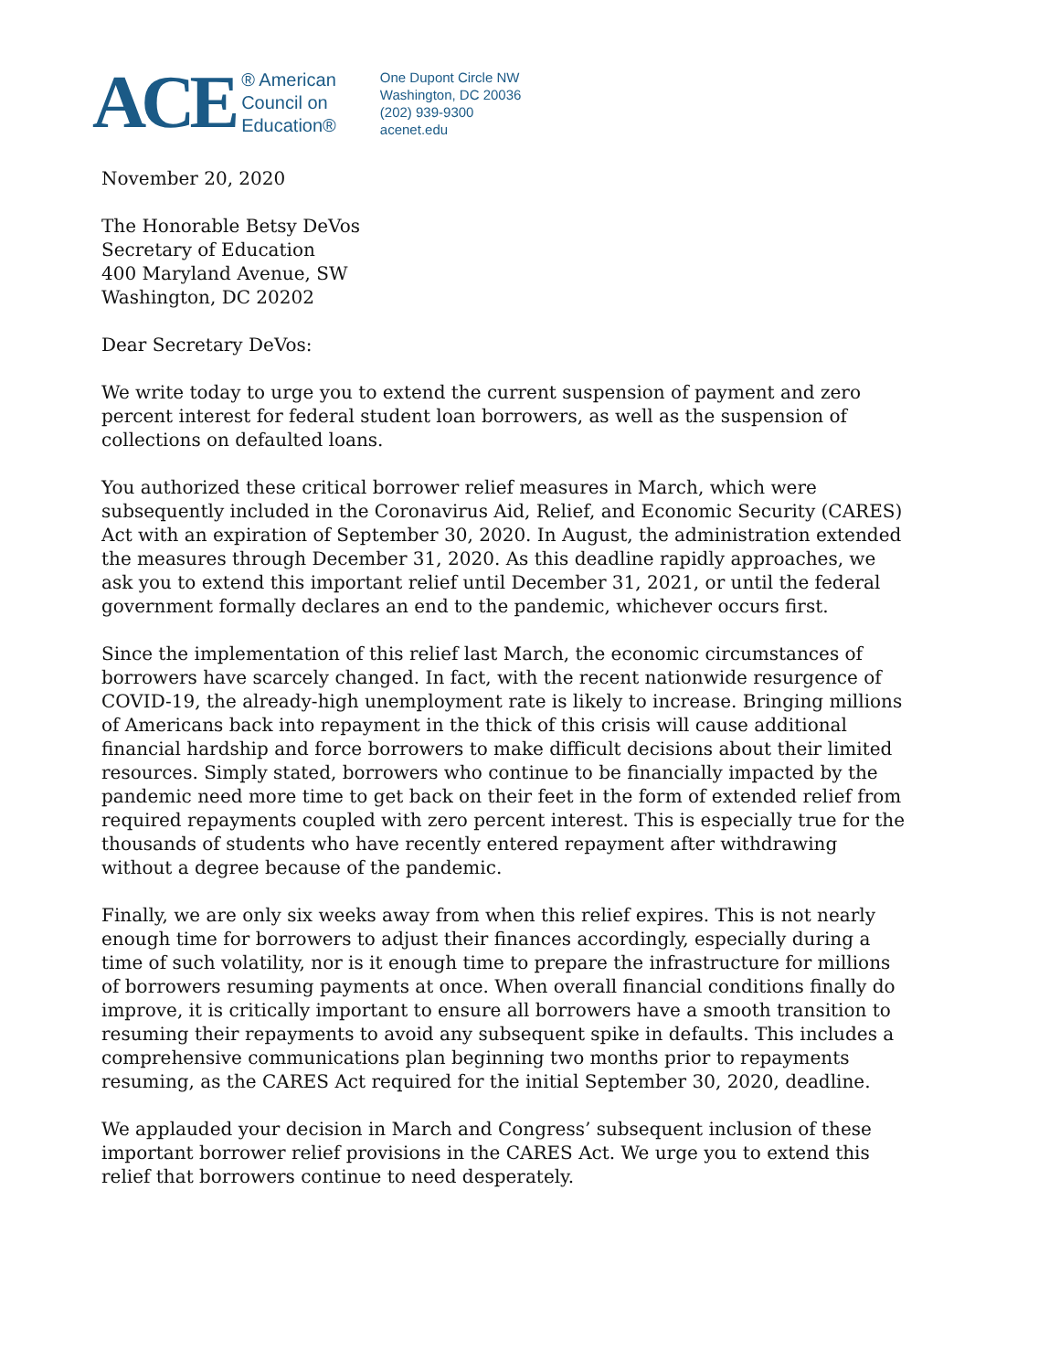ACE
® American
Council on
Education®
One Dupont Circle NW
Washington, DC 20036
(202) 939-9300
acenet.edu
November 20, 2020
The Honorable Betsy DeVos
Secretary of Education
400 Maryland Avenue, SW
Washington, DC 20202
Dear Secretary DeVos:
We write today to urge you to extend the current suspension of payment and zero percent interest for federal student loan borrowers, as well as the suspension of collections on defaulted loans.
You authorized these critical borrower relief measures in March, which were subsequently included in the Coronavirus Aid, Relief, and Economic Security (CARES) Act with an expiration of September 30, 2020. In August, the administration extended the measures through December 31, 2020. As this deadline rapidly approaches, we ask you to extend this important relief until December 31, 2021, or until the federal government formally declares an end to the pandemic, whichever occurs first.
Since the implementation of this relief last March, the economic circumstances of borrowers have scarcely changed. In fact, with the recent nationwide resurgence of COVID-19, the already-high unemployment rate is likely to increase. Bringing millions of Americans back into repayment in the thick of this crisis will cause additional financial hardship and force borrowers to make difficult decisions about their limited resources. Simply stated, borrowers who continue to be financially impacted by the pandemic need more time to get back on their feet in the form of extended relief from required repayments coupled with zero percent interest. This is especially true for the thousands of students who have recently entered repayment after withdrawing without a degree because of the pandemic.
Finally, we are only six weeks away from when this relief expires. This is not nearly enough time for borrowers to adjust their finances accordingly, especially during a time of such volatility, nor is it enough time to prepare the infrastructure for millions of borrowers resuming payments at once. When overall financial conditions finally do improve, it is critically important to ensure all borrowers have a smooth transition to resuming their repayments to avoid any subsequent spike in defaults. This includes a comprehensive communications plan beginning two months prior to repayments resuming, as the CARES Act required for the initial September 30, 2020, deadline.
We applauded your decision in March and Congress’ subsequent inclusion of these important borrower relief provisions in the CARES Act. We urge you to extend this relief that borrowers continue to need desperately.